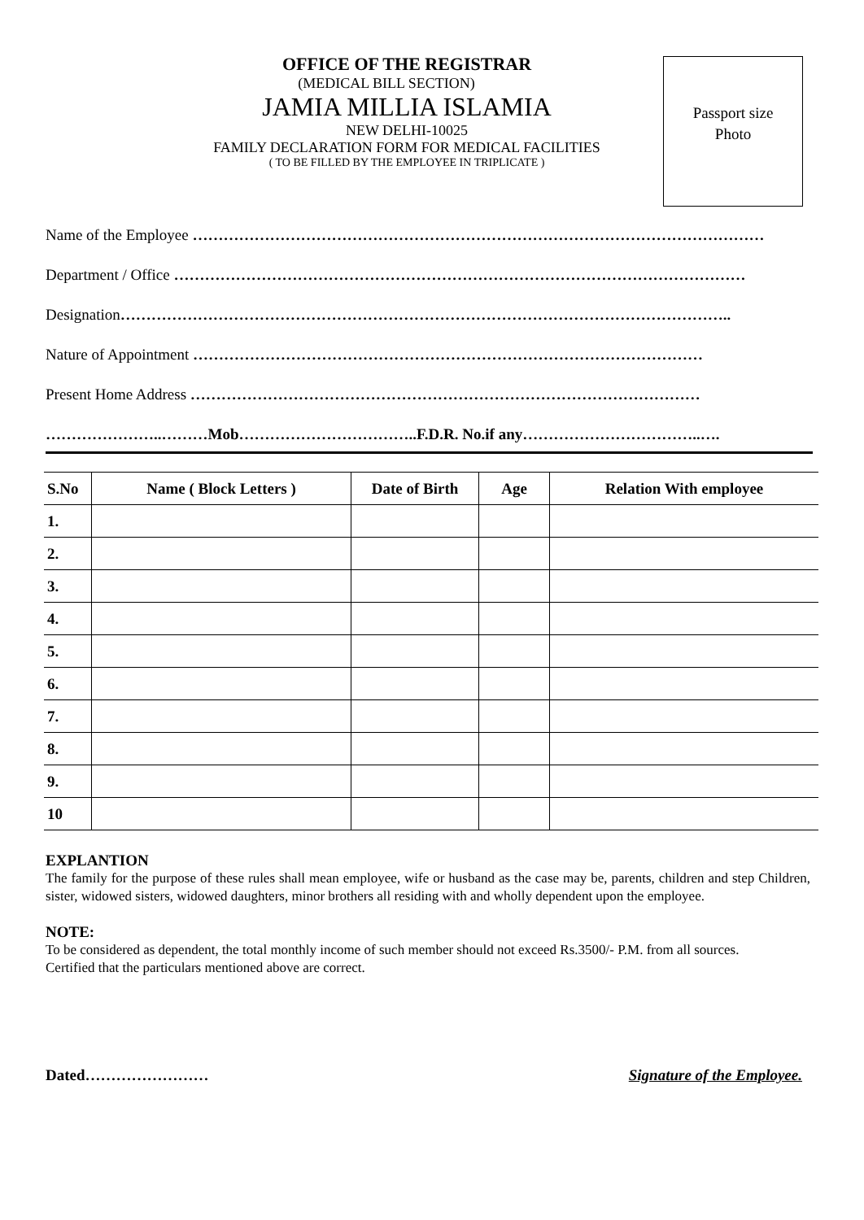Passport size
Photo
OFFICE OF THE REGISTRAR
(MEDICAL BILL SECTION)
JAMIA MILLIA ISLAMIA
NEW DELHI-10025
FAMILY DECLARATION FORM FOR MEDICAL FACILITIES
( TO BE FILLED BY THE EMPLOYEE IN TRIPLICATE )
Name of the Employee …………………………………………………………………………………………………
Department / Office …………………………………………………………………………………………………
Designation………………………………………………………………………………………………………..
Nature of Appointment ………………………………………………………………………………………
Present Home Address ………………………………………………………………………………………
…………………..………Mob……………………………..F.D.R. No.if any……………………………..….
| S.No | Name ( Block Letters ) | Date of Birth | Age | Relation With employee |
| --- | --- | --- | --- | --- |
| 1. | | | | |
| 2. | | | | |
| 3. | | | | |
| 4. | | | | |
| 5. | | | | |
| 6. | | | | |
| 7. | | | | |
| 8. | | | | |
| 9. | | | | |
| 10 | | | | |
EXPLANTION
The family for the purpose of these rules shall mean employee, wife or husband as the case may be, parents, children and step Children, sister, widowed sisters, widowed daughters, minor brothers all residing with and wholly dependent upon the employee.
NOTE:
To be considered as dependent, the total monthly income of such member should not exceed Rs.3500/- P.M. from all sources.
Certified that the particulars mentioned above are correct.
Dated…………………… Signature of the Employee.